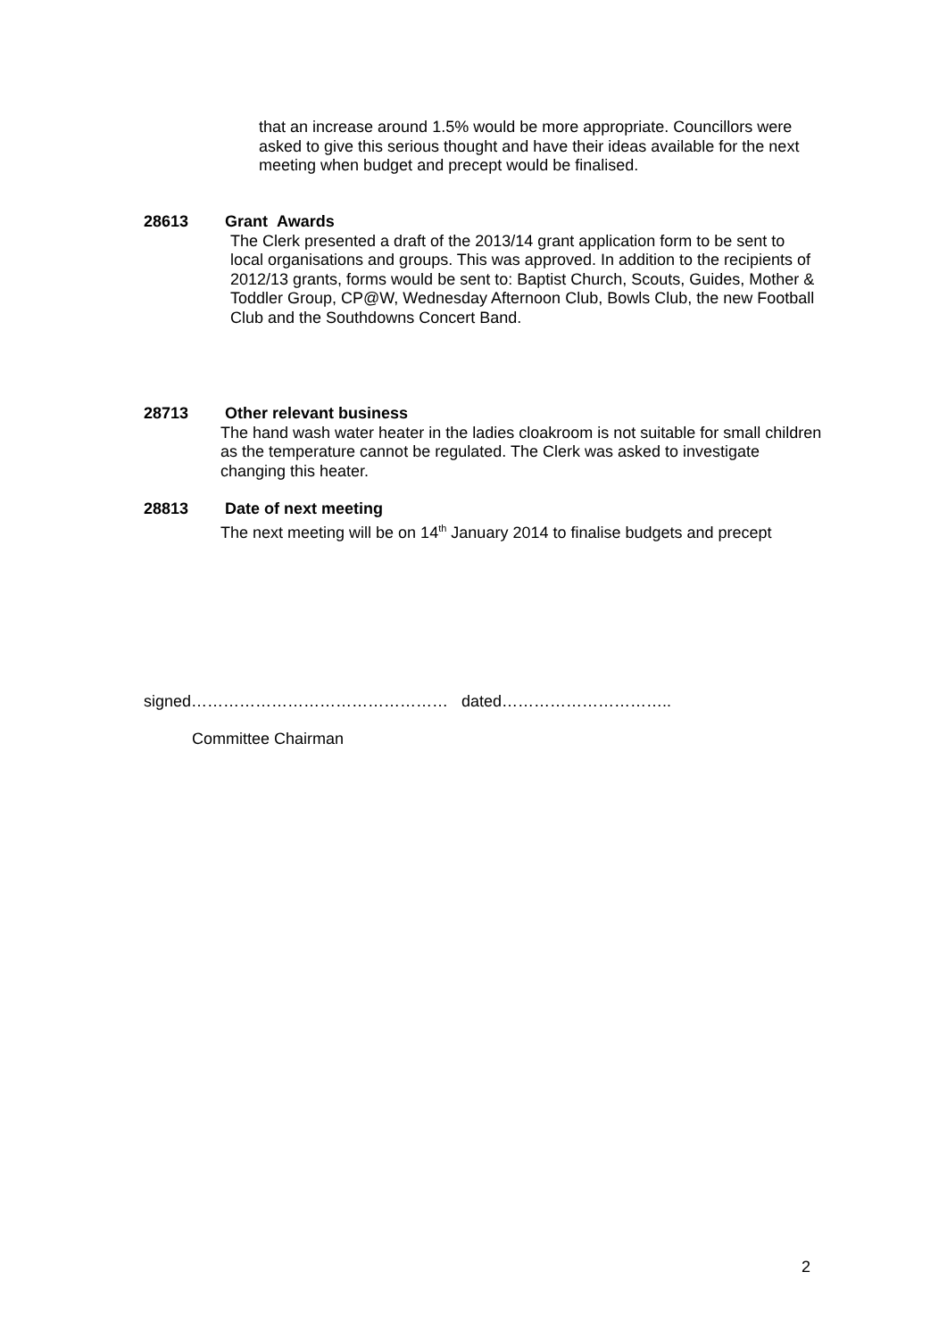that an increase around 1.5% would be more appropriate. Councillors were asked to give this serious thought and have their ideas available for the next meeting when budget and precept would be finalised.
28613 Grant Awards
The Clerk presented a draft of the 2013/14 grant application form to be sent to local organisations and groups. This was approved. In addition to the recipients of 2012/13 grants, forms would be sent to: Baptist Church, Scouts, Guides, Mother & Toddler Group, CP@W, Wednesday Afternoon Club, Bowls Club, the new Football Club and the Southdowns Concert Band.
28713 Other relevant business
The hand wash water heater in the ladies cloakroom is not suitable for small children as the temperature cannot be regulated. The Clerk was asked to investigate changing this heater.
28813 Date of next meeting
The next meeting will be on 14<sup>th</sup> January 2014 to finalise budgets and precept
signed………………………………………… dated…………………………..
Committee Chairman
2